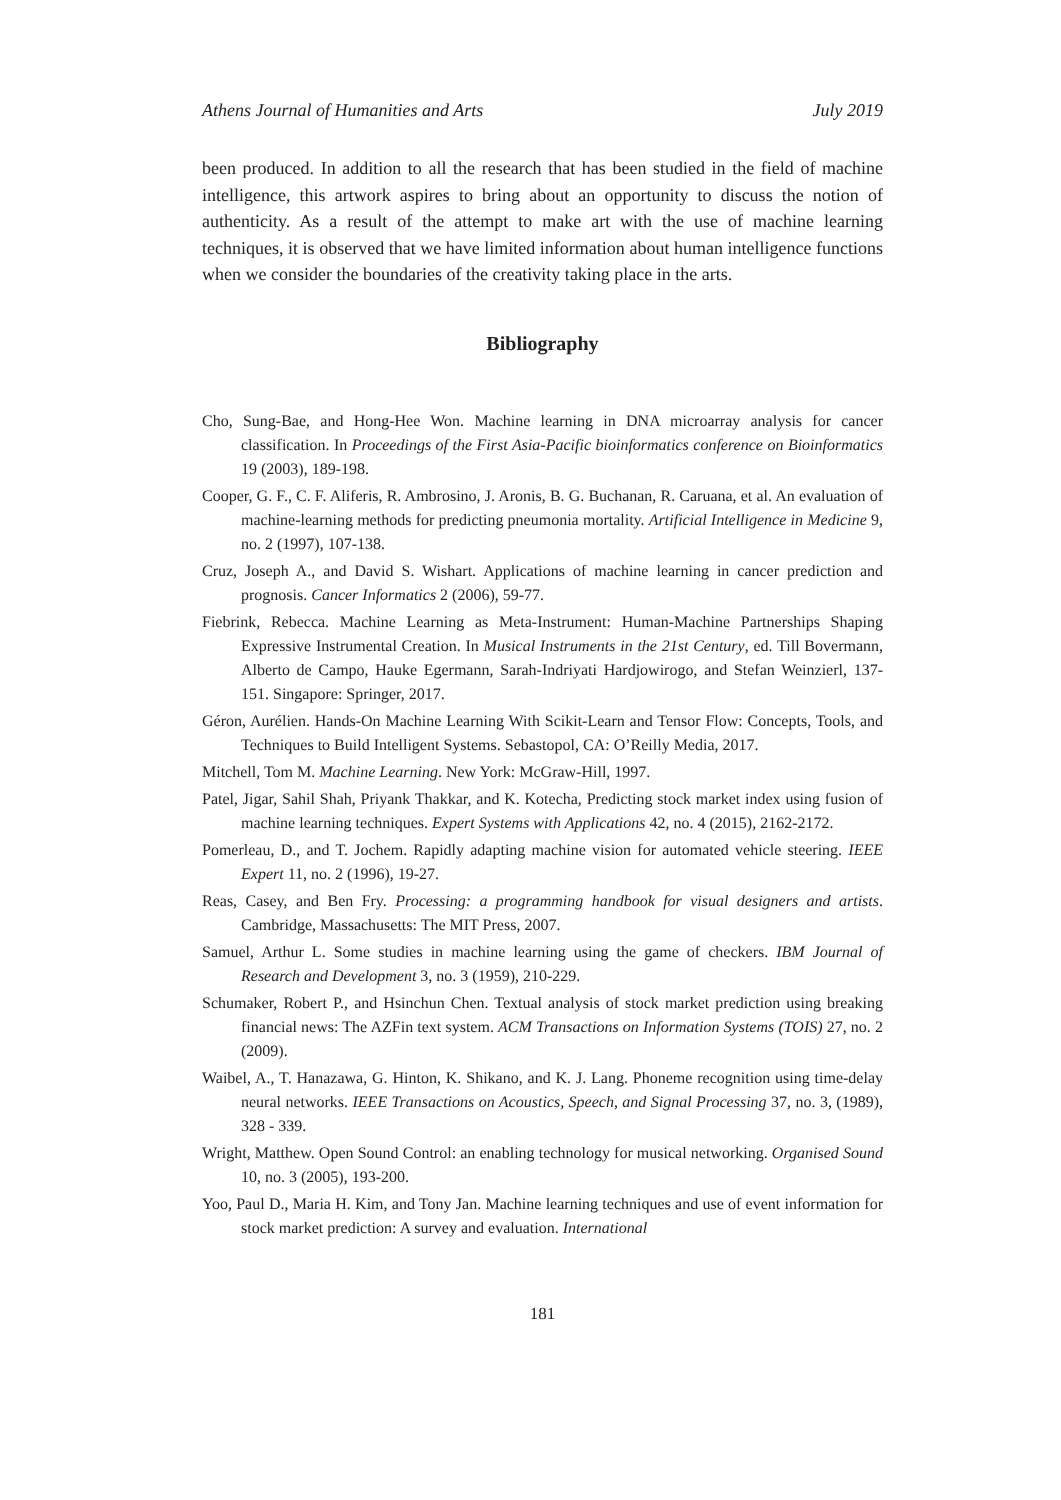Athens Journal of Humanities and Arts July 2019
been produced. In addition to all the research that has been studied in the field of machine intelligence, this artwork aspires to bring about an opportunity to discuss the notion of authenticity. As a result of the attempt to make art with the use of machine learning techniques, it is observed that we have limited information about human intelligence functions when we consider the boundaries of the creativity taking place in the arts.
Bibliography
Cho, Sung-Bae, and Hong-Hee Won. Machine learning in DNA microarray analysis for cancer classification. In Proceedings of the First Asia-Pacific bioinformatics conference on Bioinformatics 19 (2003), 189-198.
Cooper, G. F., C. F. Aliferis, R. Ambrosino, J. Aronis, B. G. Buchanan, R. Caruana, et al. An evaluation of machine-learning methods for predicting pneumonia mortality. Artificial Intelligence in Medicine 9, no. 2 (1997), 107-138.
Cruz, Joseph A., and David S. Wishart. Applications of machine learning in cancer prediction and prognosis. Cancer Informatics 2 (2006), 59-77.
Fiebrink, Rebecca. Machine Learning as Meta-Instrument: Human-Machine Partnerships Shaping Expressive Instrumental Creation. In Musical Instruments in the 21st Century, ed. Till Bovermann, Alberto de Campo, Hauke Egermann, Sarah-Indriyati Hardjowirogo, and Stefan Weinzierl, 137-151. Singapore: Springer, 2017.
Géron, Aurélien. Hands-On Machine Learning With Scikit-Learn and Tensor Flow: Concepts, Tools, and Techniques to Build Intelligent Systems. Sebastopol, CA: O’Reilly Media, 2017.
Mitchell, Tom M. Machine Learning. New York: McGraw-Hill, 1997.
Patel, Jigar, Sahil Shah, Priyank Thakkar, and K. Kotecha, Predicting stock market index using fusion of machine learning techniques. Expert Systems with Applications 42, no. 4 (2015), 2162-2172.
Pomerleau, D., and T. Jochem. Rapidly adapting machine vision for automated vehicle steering. IEEE Expert 11, no. 2 (1996), 19-27.
Reas, Casey, and Ben Fry. Processing: a programming handbook for visual designers and artists. Cambridge, Massachusetts: The MIT Press, 2007.
Samuel, Arthur L. Some studies in machine learning using the game of checkers. IBM Journal of Research and Development 3, no. 3 (1959), 210-229.
Schumaker, Robert P., and Hsinchun Chen. Textual analysis of stock market prediction using breaking financial news: The AZFin text system. ACM Transactions on Information Systems (TOIS) 27, no. 2 (2009).
Waibel, A., T. Hanazawa, G. Hinton, K. Shikano, and K. J. Lang. Phoneme recognition using time-delay neural networks. IEEE Transactions on Acoustics, Speech, and Signal Processing 37, no. 3, (1989), 328 - 339.
Wright, Matthew. Open Sound Control: an enabling technology for musical networking. Organised Sound 10, no. 3 (2005), 193-200.
Yoo, Paul D., Maria H. Kim, and Tony Jan. Machine learning techniques and use of event information for stock market prediction: A survey and evaluation. International
181